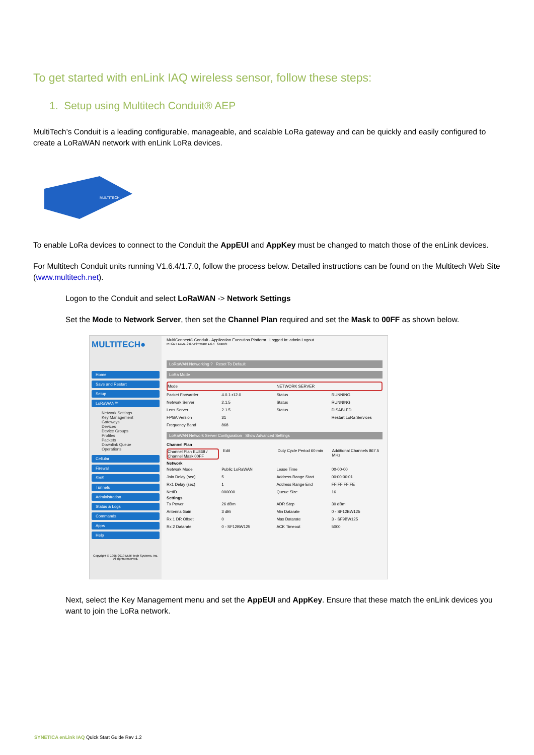To get started with enLink IAQ wireless sensor, follow these steps:
1. Setup using Multitech Conduit® AEP
MultiTech’s Conduit is a leading configurable, manageable, and scalable LoRa gateway and can be quickly and easily configured to create a LoRaWAN network with enLink LoRa devices.
MULTITECH
To enable LoRa devices to connect to the Conduit the AppEUI and AppKey must be changed to match those of the enLink devices.
For Multitech Conduit units running V1.6.4/1.7.0, follow the process below. Detailed instructions can be found on the Multitech Web Site (www.multitech.net).
Logon to the Conduit and select LoRaWAN -> Network Settings
Set the Mode to Network Server, then set the Channel Plan required and set the Mask to 00FF as shown below.
MULTITECH●
Home
Save and Restart
Setup
LoRaWAN™
Network Settings
Key Management
Gateways
Devices
Device Groups
Profiles
Packets
Downlink Queue
Operations
Cellular
Firewall
SMS
Tunnels
Administration
Status & Logs
Commands
Apps
Help
Copyright © 1995-2019 Multi-Tech Systems, Inc. All rights reserved.
MultiConnect® Conduit - Application Execution Platform Logged In: admin Logout
MTCDT-LEU1-246A Firmware 1.6.4 Search:
LoRaWAN Networking ? Reset To Default
LoRa Mode
Mode NETWORK SERVER
Packet Forwarder 4.0.1-r12.0 Status RUNNING
Network Server 2.1.5 Status RUNNING
Lens Server 2.1.5 Status DISABLED
FPGA Version 31 Restart LoRa Services
Frequency Band 868
LoRaWAN Network Server Configuration Show Advanced Settings
Channel Plan
Channel Plan EU868 / Channel Mask 00FF Edit Duty Cycle Period 60 min Additional Channels 867.5 MHz
Network
Network Mode Public LoRaWAN Lease Time 00-00-00
Join Delay (sec) 5 Address Range Start 00:00:00:01
Rx1 Delay (sec) 1 Address Range End FF:FF:FF:FE
NetID 000000 Queue Size 16
Settings
Tx Power 26 dBm ADR Step 30 dBm
Antenna Gain 3 dBi Min Datarate 0 - SF12BW125
Rx 1 DR Offset 0 Max Datarate 3 - SF9BW125
Rx 2 Datarate 0 - SF12BW125 ACK Timeout 5000
Next, select the Key Management menu and set the AppEUI and AppKey. Ensure that these match the enLink devices you want to join the LoRa network.
SYNETICA enLink IAQ Quick Start Guide Rev 1.2